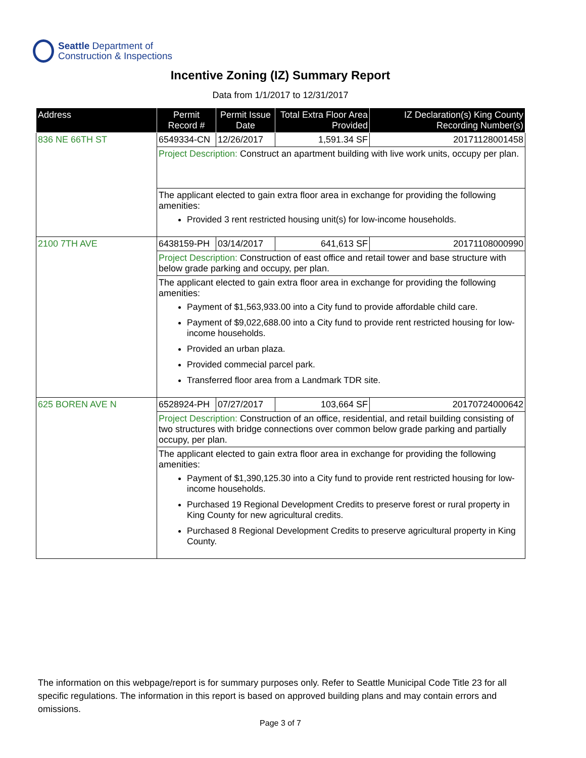Seattle Department of
Construction & Inspections
Incentive Zoning (IZ) Summary Report
Data from 1/1/2017 to 12/31/2017
| Address | Permit Record # | Permit Issue Date | Total Extra Floor Area Provided | IZ Declaration(s) King County Recording Number(s) |
| --- | --- | --- | --- | --- |
| 836 NE 66TH ST | 6549334-CN | 12/26/2017 | 1,591.34 SF | 20171128001458 |
| | Project Description: Construct an apartment building with live work units, occupy per plan. | | | |
| | The applicant elected to gain extra floor area in exchange for providing the following amenities: Provided 3 rent restricted housing unit(s) for low-income households. | | | |
| 2100 7TH AVE | 6438159-PH | 03/14/2017 | 641,613 SF | 20171108000990 |
| | Project Description: Construction of east office and retail tower and base structure with below grade parking and occupy, per plan. | | | |
| | The applicant elected to gain extra floor area in exchange for providing the following amenities: Payment of $1,563,933.00 into a City fund to provide affordable child care. Payment of $9,022,688.00 into a City fund to provide rent restricted housing for low-income households. Provided an urban plaza. Provided commecial parcel park. Transferred floor area from a Landmark TDR site. | | | |
| 625 BOREN AVE N | 6528924-PH | 07/27/2017 | 103,664 SF | 20170724000642 |
| | Project Description: Construction of an office, residential, and retail building consisting of two structures with bridge connections over common below grade parking and partially occupy, per plan. | | | |
| | The applicant elected to gain extra floor area in exchange for providing the following amenities: Payment of $1,390,125.30 into a City fund to provide rent restricted housing for low-income households. Purchased 19 Regional Development Credits to preserve forest or rural property in King County for new agricultural credits. Purchased 8 Regional Development Credits to preserve agricultural property in King County. | | | |
The information on this webpage/report is for summary purposes only. Refer to Seattle Municipal Code Title 23 for all specific regulations. The information in this report is based on approved building plans and may contain errors and omissions.
Page 3 of 7